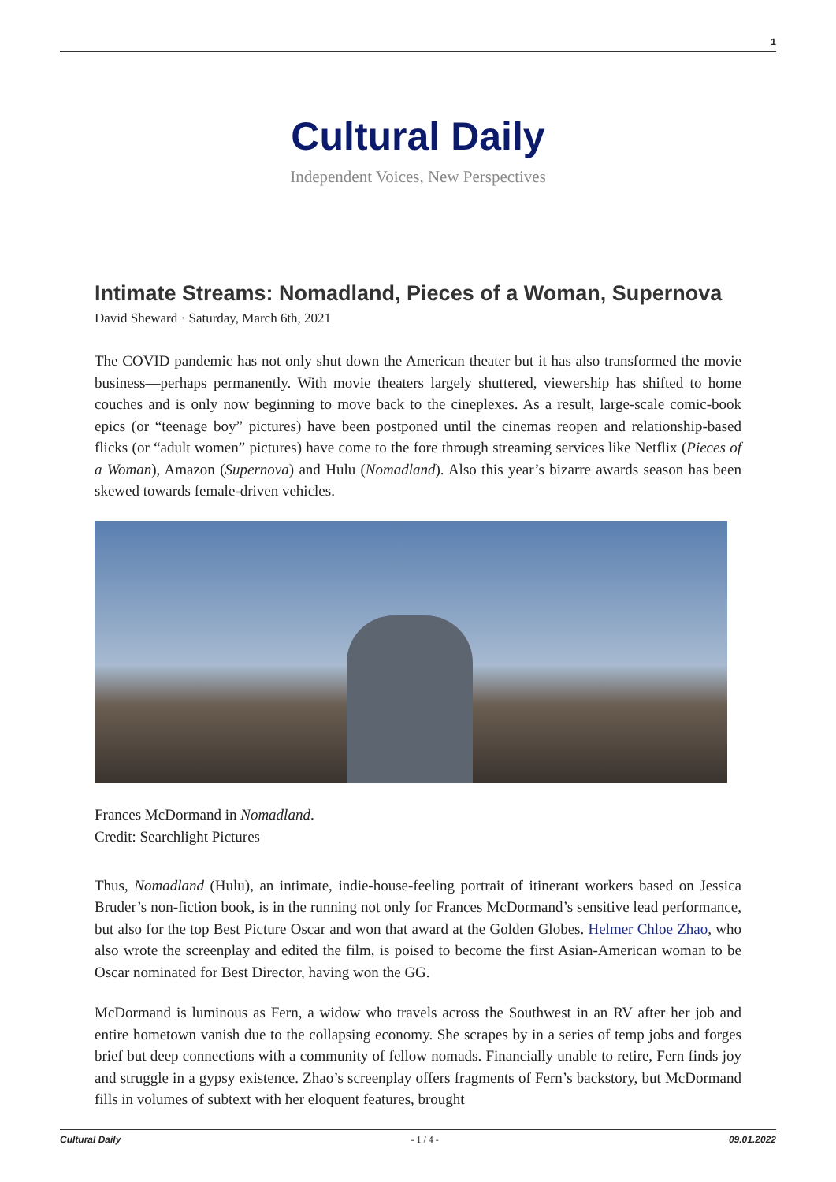1
Cultural Daily
Independent Voices, New Perspectives
Intimate Streams: Nomadland, Pieces of a Woman, Supernova
David Sheward · Saturday, March 6th, 2021
The COVID pandemic has not only shut down the American theater but it has also transformed the movie business—perhaps permanently. With movie theaters largely shuttered, viewership has shifted to home couches and is only now beginning to move back to the cineplexes. As a result, large-scale comic-book epics (or “teenage boy” pictures) have been postponed until the cinemas reopen and relationship-based flicks (or “adult women” pictures) have come to the fore through streaming services like Netflix (Pieces of a Woman), Amazon (Supernova) and Hulu (Nomadland). Also this year’s bizarre awards season has been skewed towards female-driven vehicles.
Frances McDormand in Nomadland.
Credit: Searchlight Pictures
Thus, Nomadland (Hulu), an intimate, indie-house-feeling portrait of itinerant workers based on Jessica Bruder’s non-fiction book, is in the running not only for Frances McDormand’s sensitive lead performance, but also for the top Best Picture Oscar and won that award at the Golden Globes. Helmer Chloe Zhao, who also wrote the screenplay and edited the film, is poised to become the first Asian-American woman to be Oscar nominated for Best Director, having won the GG.
McDormand is luminous as Fern, a widow who travels across the Southwest in an RV after her job and entire hometown vanish due to the collapsing economy. She scrapes by in a series of temp jobs and forges brief but deep connections with a community of fellow nomads. Financially unable to retire, Fern finds joy and struggle in a gypsy existence. Zhao’s screenplay offers fragments of Fern’s backstory, but McDormand fills in volumes of subtext with her eloquent features, brought
Cultural Daily - 1 / 4 - 09.01.2022